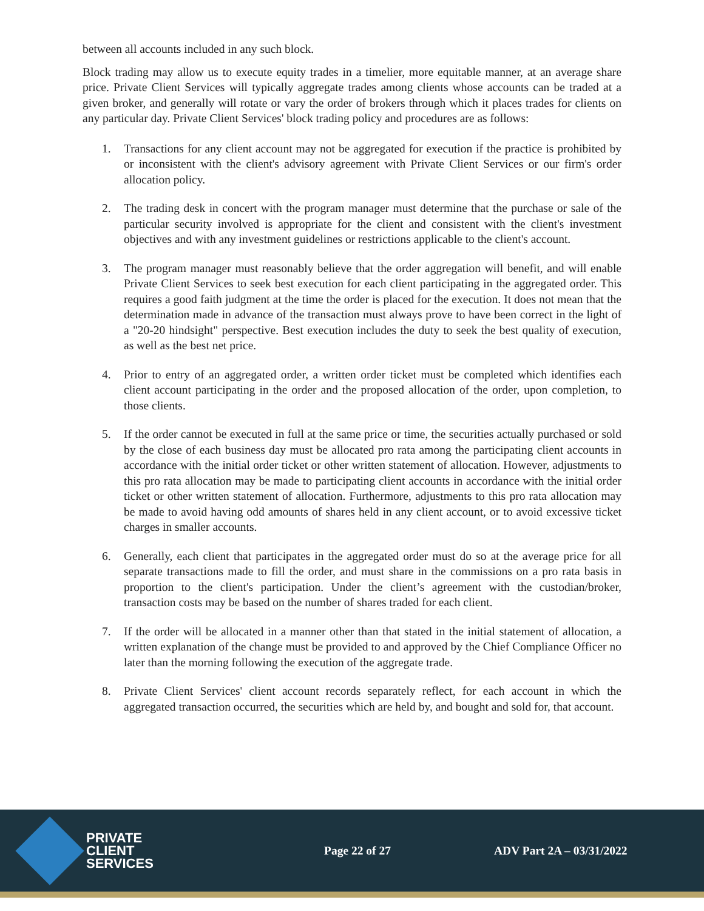between all accounts included in any such block.
Block trading may allow us to execute equity trades in a timelier, more equitable manner, at an average share price. Private Client Services will typically aggregate trades among clients whose accounts can be traded at a given broker, and generally will rotate or vary the order of brokers through which it places trades for clients on any particular day. Private Client Services' block trading policy and procedures are as follows:
1. Transactions for any client account may not be aggregated for execution if the practice is prohibited by or inconsistent with the client's advisory agreement with Private Client Services or our firm's order allocation policy.
2. The trading desk in concert with the program manager must determine that the purchase or sale of the particular security involved is appropriate for the client and consistent with the client's investment objectives and with any investment guidelines or restrictions applicable to the client's account.
3. The program manager must reasonably believe that the order aggregation will benefit, and will enable Private Client Services to seek best execution for each client participating in the aggregated order. This requires a good faith judgment at the time the order is placed for the execution. It does not mean that the determination made in advance of the transaction must always prove to have been correct in the light of a "20-20 hindsight" perspective. Best execution includes the duty to seek the best quality of execution, as well as the best net price.
4. Prior to entry of an aggregated order, a written order ticket must be completed which identifies each client account participating in the order and the proposed allocation of the order, upon completion, to those clients.
5. If the order cannot be executed in full at the same price or time, the securities actually purchased or sold by the close of each business day must be allocated pro rata among the participating client accounts in accordance with the initial order ticket or other written statement of allocation. However, adjustments to this pro rata allocation may be made to participating client accounts in accordance with the initial order ticket or other written statement of allocation. Furthermore, adjustments to this pro rata allocation may be made to avoid having odd amounts of shares held in any client account, or to avoid excessive ticket charges in smaller accounts.
6. Generally, each client that participates in the aggregated order must do so at the average price for all separate transactions made to fill the order, and must share in the commissions on a pro rata basis in proportion to the client's participation. Under the client’s agreement with the custodian/broker, transaction costs may be based on the number of shares traded for each client.
7. If the order will be allocated in a manner other than that stated in the initial statement of allocation, a written explanation of the change must be provided to and approved by the Chief Compliance Officer no later than the morning following the execution of the aggregate trade.
8. Private Client Services' client account records separately reflect, for each account in which the aggregated transaction occurred, the securities which are held by, and bought and sold for, that account.
PRIVATE
CLIENT
SERVICES
Page 22 of 27 ADV Part 2A – 03/31/2022